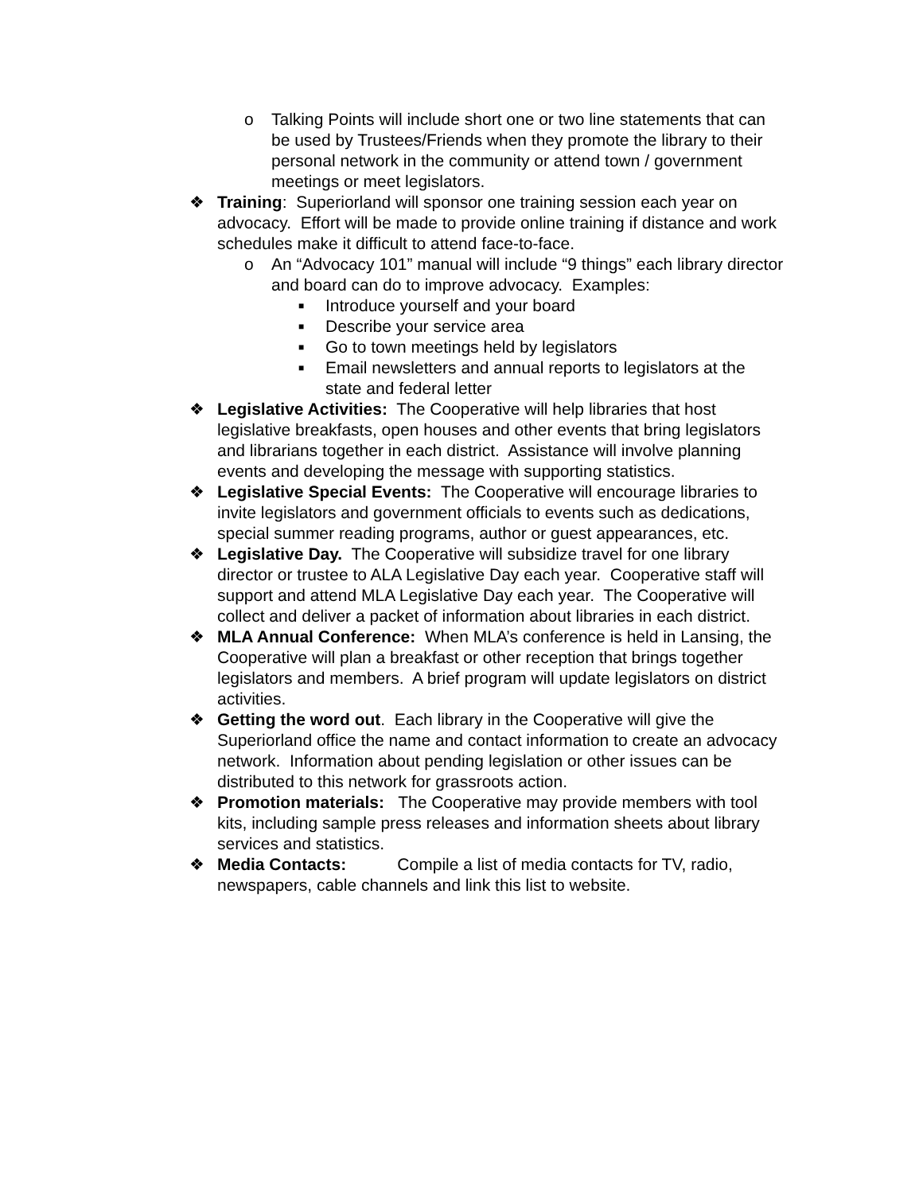o Talking Points will include short one or two line statements that can be used by Trustees/Friends when they promote the library to their personal network in the community or attend town / government meetings or meet legislators.
❖ Training: Superiorland will sponsor one training session each year on advocacy. Effort will be made to provide online training if distance and work schedules make it difficult to attend face-to-face.
o An “Advocacy 101” manual will include “9 things” each library director and board can do to improve advocacy. Examples:
■ Introduce yourself and your board
■ Describe your service area
■ Go to town meetings held by legislators
■ Email newsletters and annual reports to legislators at the state and federal letter
❖ Legislative Activities: The Cooperative will help libraries that host legislative breakfasts, open houses and other events that bring legislators and librarians together in each district. Assistance will involve planning events and developing the message with supporting statistics.
❖ Legislative Special Events: The Cooperative will encourage libraries to invite legislators and government officials to events such as dedications, special summer reading programs, author or guest appearances, etc.
❖ Legislative Day. The Cooperative will subsidize travel for one library director or trustee to ALA Legislative Day each year. Cooperative staff will support and attend MLA Legislative Day each year. The Cooperative will collect and deliver a packet of information about libraries in each district.
❖ MLA Annual Conference: When MLA’s conference is held in Lansing, the Cooperative will plan a breakfast or other reception that brings together legislators and members. A brief program will update legislators on district activities.
❖ Getting the word out. Each library in the Cooperative will give the Superiorland office the name and contact information to create an advocacy network. Information about pending legislation or other issues can be distributed to this network for grassroots action.
❖ Promotion materials: The Cooperative may provide members with tool kits, including sample press releases and information sheets about library services and statistics.
❖ Media Contacts: Compile a list of media contacts for TV, radio, newspapers, cable channels and link this list to website.